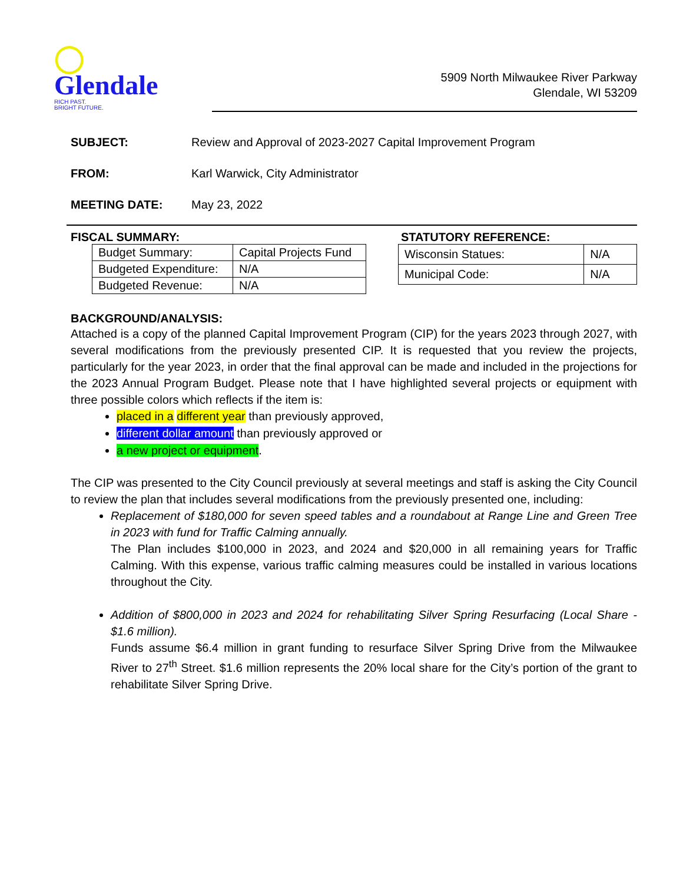◯
Glendale
RICH PAST.
BRIGHT FUTURE.
5909 North Milwaukee River Parkway
Glendale, WI 53209
SUBJECT: Review and Approval of 2023-2027 Capital Improvement Program
FROM: Karl Warwick, City Administrator
MEETING DATE: May 23, 2022
FISCAL SUMMARY:
| Budget Summary: | Capital Projects Fund |
| Budgeted Expenditure: | N/A |
| Budgeted Revenue: | N/A |
STATUTORY REFERENCE:
| Wisconsin Statues: | N/A |
| Municipal Code: | N/A |
BACKGROUND/ANALYSIS:
Attached is a copy of the planned Capital Improvement Program (CIP) for the years 2023 through 2027, with several modifications from the previously presented CIP. It is requested that you review the projects, particularly for the year 2023, in order that the final approval can be made and included in the projections for the 2023 Annual Program Budget. Please note that I have highlighted several projects or equipment with three possible colors which reflects if the item is:
placed in a different year than previously approved,
different dollar amount than previously approved or
a new project or equipment.
The CIP was presented to the City Council previously at several meetings and staff is asking the City Council to review the plan that includes several modifications from the previously presented one, including:
Replacement of $180,000 for seven speed tables and a roundabout at Range Line and Green Tree in 2023 with fund for Traffic Calming annually.
The Plan includes $100,000 in 2023, and 2024 and $20,000 in all remaining years for Traffic Calming. With this expense, various traffic calming measures could be installed in various locations throughout the City.
Addition of $800,000 in 2023 and 2024 for rehabilitating Silver Spring Resurfacing (Local Share - $1.6 million).
Funds assume $6.4 million in grant funding to resurface Silver Spring Drive from the Milwaukee River to 27<sup>th</sup> Street. $1.6 million represents the 20% local share for the City’s portion of the grant to rehabilitate Silver Spring Drive.